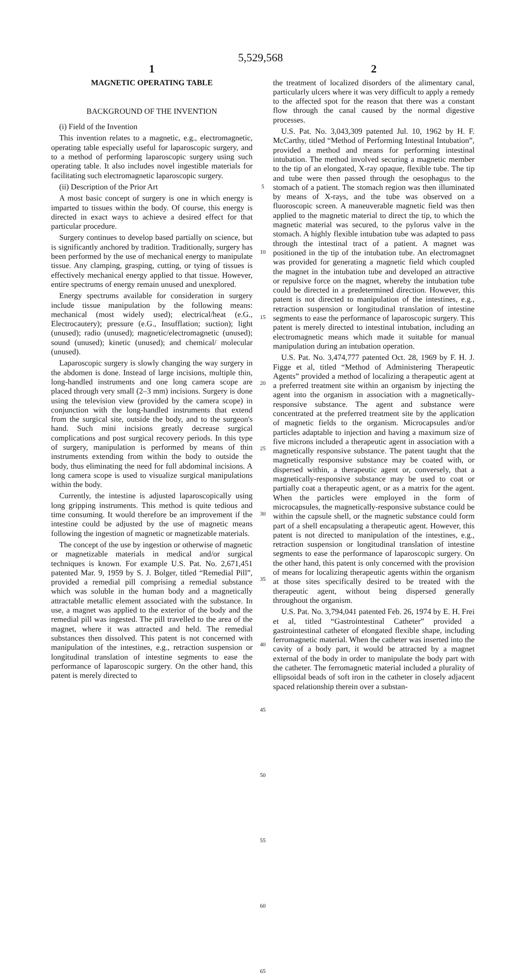5,529,568
1
MAGNETIC OPERATING TABLE
BACKGROUND OF THE INVENTION
(i) Field of the Invention
This invention relates to a magnetic, e.g., electromagnetic, operating table especially useful for laparoscopic surgery, and to a method of performing laparoscopic surgery using such operating table. It also includes novel ingestible materials for facilitating such electromagnetic laparoscopic surgery.
(ii) Description of the Prior Art
A most basic concept of surgery is one in which energy is imparted to tissues within the body. Of course, this energy is directed in exact ways to achieve a desired effect for that particular procedure.
Surgery continues to develop based partially on science, but is significantly anchored by tradition. Traditionally, surgery has been performed by the use of mechanical energy to manipulate tissue. Any clamping, grasping, cutting, or tying of tissues is effectively mechanical energy applied to that tissue. However, entire spectrums of energy remain unused and unexplored.
Energy spectrums available for consideration in surgery include tissue manipulation by the following means: mechanical (most widely used); electrical/heat (e.G., Electrocautery); pressure (e.G., Insufflation; suction); light (unused); radio (unused); magnetic/electromagnetic (unused); sound (unused); kinetic (unused); and chemical/ molecular (unused).
Laparoscopic surgery is slowly changing the way surgery in the abdomen is done. Instead of large incisions, multiple thin, long-handled instruments and one long camera scope are placed through very small (2–3 mm) incisions. Surgery is done using the television view (provided by the camera scope) in conjunction with the long-handled instruments that extend from the surgical site, outside the body, and to the surgeon's hand. Such mini incisions greatly decrease surgical complications and post surgical recovery periods. In this type of surgery, manipulation is performed by means of thin instruments extending from within the body to outside the body, thus eliminating the need for full abdominal incisions. A long camera scope is used to visualize surgical manipulations within the body.
Currently, the intestine is adjusted laparoscopically using long gripping instruments. This method is quite tedious and time consuming. It would therefore be an improvement if the intestine could be adjusted by the use of magnetic means following the ingestion of magnetic or magnetizable materials.
The concept of the use by ingestion or otherwise of magnetic or magnetizable materials in medical and/or surgical techniques is known. For example U.S. Pat. No. 2,671,451 patented Mar. 9, 1959 by S. J. Bolger, titled “Remedial Pill”, provided a remedial pill comprising a remedial substance which was soluble in the human body and a magnetically attractable metallic element associated with the substance. In use, a magnet was applied to the exterior of the body and the remedial pill was ingested. The pill travelled to the area of the magnet, where it was attracted and held. The remedial substances then dissolved. This patent is not concerned with manipulation of the intestines, e.g., retraction suspension or longitudinal translation of intestine segments to ease the performance of laparoscopic surgery. On the other hand, this patent is merely directed to
5
10
15
20
25
30
35
40
45
50
55
60
65
2
the treatment of localized disorders of the alimentary canal, particularly ulcers where it was very difficult to apply a remedy to the affected spot for the reason that there was a constant flow through the canal caused by the normal digestive processes.
U.S. Pat. No. 3,043,309 patented Jul. 10, 1962 by H. F. McCarthy, titled “Method of Performing Intestinal Intubation”, provided a method and means for performing intestinal intubation. The method involved securing a magnetic member to the tip of an elongated, X-ray opaque, flexible tube. The tip and tube were then passed through the oesophagus to the stomach of a patient. The stomach region was then illuminated by means of X-rays, and the tube was observed on a fluoroscopic screen. A maneuverable magnetic field was then applied to the magnetic material to direct the tip, to which the magnetic material was secured, to the pylorus valve in the stomach. A highly flexible intubation tube was adapted to pass through the intestinal tract of a patient. A magnet was positioned in the tip of the intubation tube. An electromagnet was provided for generating a magnetic field which coupled the magnet in the intubation tube and developed an attractive or repulsive force on the magnet, whereby the intubation tube could be directed in a predetermined direction. However, this patent is not directed to manipulation of the intestines, e.g., retraction suspension or longitudinal translation of intestine segments to ease the performance of laparoscopic surgery. This patent is merely directed to intestinal intubation, including an electromagnetic means which made it suitable for manual manipulation during an intubation operation.
U.S. Pat. No. 3,474,777 patented Oct. 28, 1969 by F. H. J. Figge et al, titled “Method of Administering Therapeutic Agents” provided a method of localizing a therapeutic agent at a preferred treatment site within an organism by injecting the agent into the organism in association with a magnetically-responsive substance. The agent and substance were concentrated at the preferred treatment site by the application of magnetic fields to the organism. Microcapsules and/or particles adaptable to injection and having a maximum size of five microns included a therapeutic agent in association with a magnetically responsive substance. The patent taught that the magnetically responsive substance may be coated with, or dispersed within, a therapeutic agent or, conversely, that a magnetically-responsive substance may be used to coat or partially coat a therapeutic agent, or as a matrix for the agent. When the particles were employed in the form of microcapsules, the magnetically-responsive substance could be within the capsule shell, or the magnetic substance could form part of a shell encapsulating a therapeutic agent. However, this patent is not directed to manipulation of the intestines, e.g., retraction suspension or longitudinal translation of intestine segments to ease the performance of laparoscopic surgery. On the other hand, this patent is only concerned with the provision of means for localizing therapeutic agents within the organism at those sites specifically desired to be treated with the therapeutic agent, without being dispersed generally throughout the organism.
U.S. Pat. No. 3,794,041 patented Feb. 26, 1974 by E. H. Frei et al, titled “Gastrointestinal Catheter” provided a gastrointestinal catheter of elongated flexible shape, including ferromagnetic material. When the catheter was inserted into the cavity of a body part, it would be attracted by a magnet external of the body in order to manipulate the body part with the catheter. The ferromagnetic material included a plurality of ellipsoidal beads of soft iron in the catheter in closely adjacent spaced relationship therein over a substan-